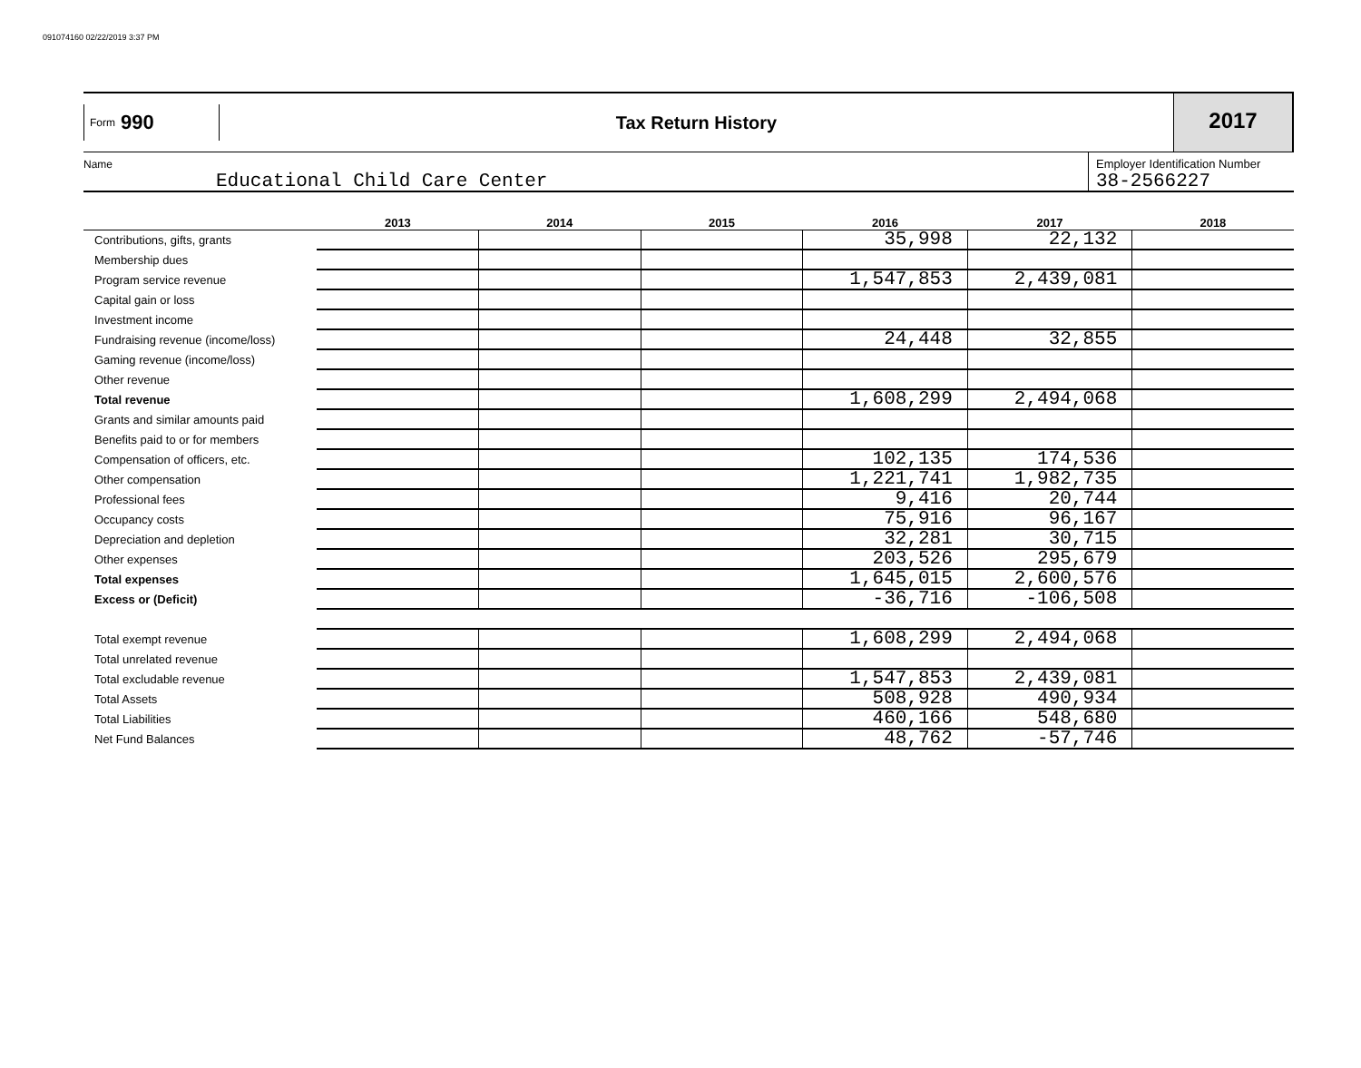091074160 02/22/2019 3:37 PM
Form 990
Tax Return History
2017
Name
Educational Child Care Center
Employer Identification Number
38-2566227
| | 2013 | 2014 | 2015 | 2016 | 2017 | 2018 |
| --- | --- | --- | --- | --- | --- | --- |
| Contributions, gifts, grants | | | | 35,998 | 22,132 | |
| Membership dues | | | | | | |
| Program service revenue | | | | 1,547,853 | 2,439,081 | |
| Capital gain or loss | | | | | | |
| Investment income | | | | | | |
| Fundraising revenue (income/loss) | | | | 24,448 | 32,855 | |
| Gaming revenue (income/loss) | | | | | | |
| Other revenue | | | | | | |
| Total revenue | | | | 1,608,299 | 2,494,068 | |
| Grants and similar amounts paid | | | | | | |
| Benefits paid to or for members | | | | | | |
| Compensation of officers, etc. | | | | 102,135 | 174,536 | |
| Other compensation | | | | 1,221,741 | 1,982,735 | |
| Professional fees | | | | 9,416 | 20,744 | |
| Occupancy costs | | | | 75,916 | 96,167 | |
| Depreciation and depletion | | | | 32,281 | 30,715 | |
| Other expenses | | | | 203,526 | 295,679 | |
| Total expenses | | | | 1,645,015 | 2,600,576 | |
| Excess or (Deficit) | | | | -36,716 | -106,508 | |
| Total exempt revenue | | | | 1,608,299 | 2,494,068 | |
| Total unrelated revenue | | | | | | |
| Total excludable revenue | | | | 1,547,853 | 2,439,081 | |
| Total Assets | | | | 508,928 | 490,934 | |
| Total Liabilities | | | | 460,166 | 548,680 | |
| Net Fund Balances | | | | 48,762 | -57,746 | |